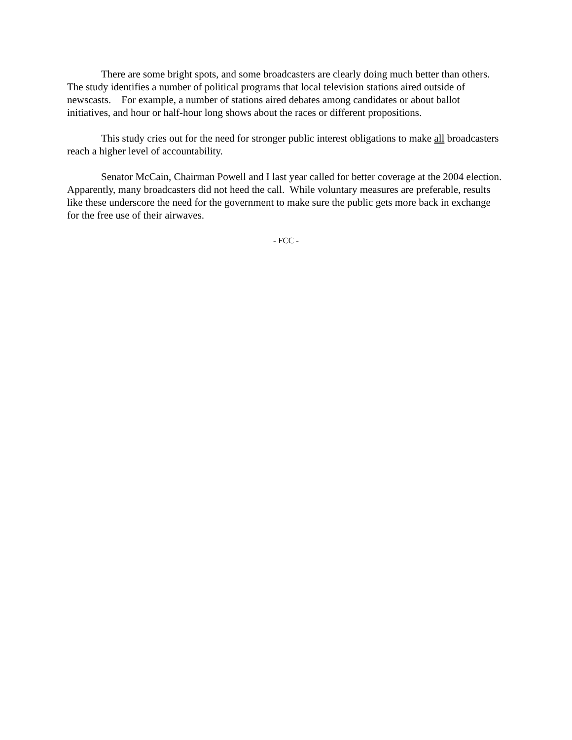There are some bright spots, and some broadcasters are clearly doing much better than others. The study identifies a number of political programs that local television stations aired outside of newscasts. For example, a number of stations aired debates among candidates or about ballot initiatives, and hour or half-hour long shows about the races or different propositions.
This study cries out for the need for stronger public interest obligations to make all broadcasters reach a higher level of accountability.
Senator McCain, Chairman Powell and I last year called for better coverage at the 2004 election. Apparently, many broadcasters did not heed the call. While voluntary measures are preferable, results like these underscore the need for the government to make sure the public gets more back in exchange for the free use of their airwaves.
- FCC -